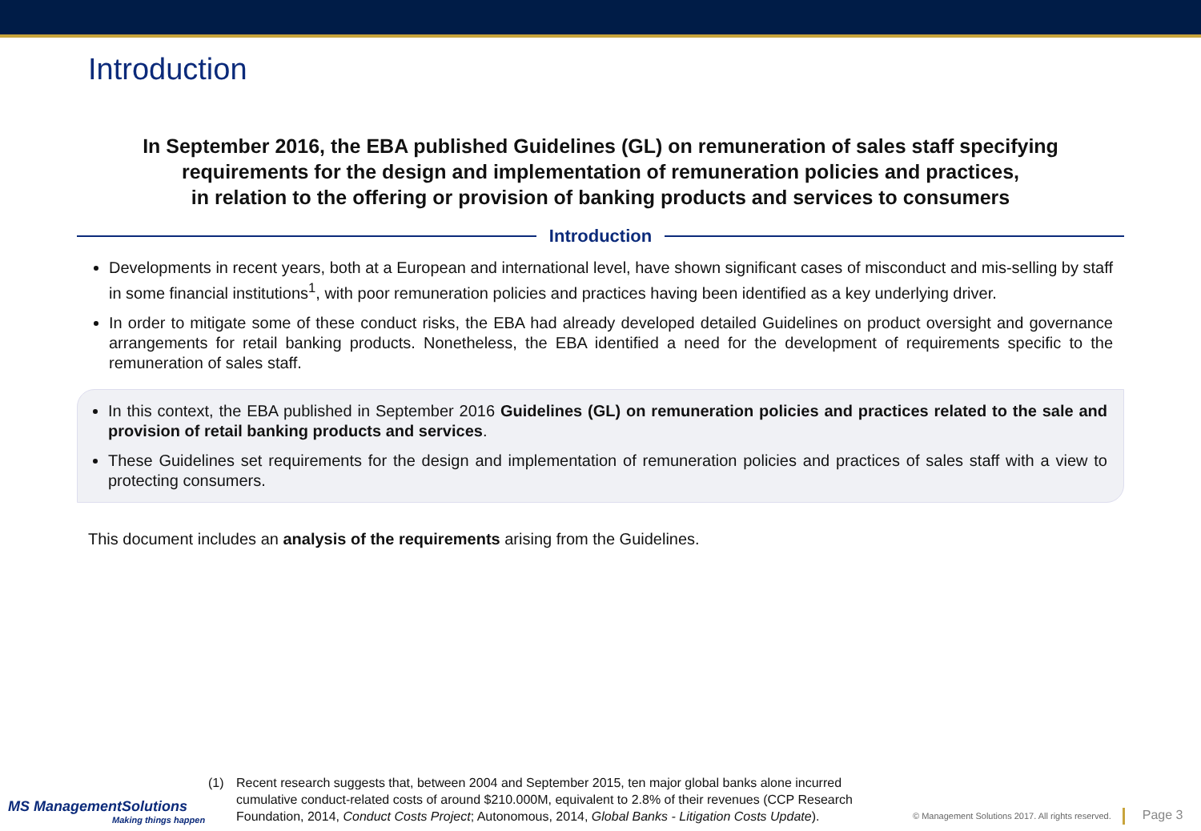Introduction
In September 2016, the EBA published Guidelines (GL) on remuneration of sales staff specifying requirements for the design and implementation of remuneration policies and practices,
in relation to the offering or provision of banking products and services to consumers
Introduction
Developments in recent years, both at a European and international level, have shown significant cases of misconduct and mis-selling by staff in some financial institutions<sup>1</sup>, with poor remuneration policies and practices having been identified as a key underlying driver.
In order to mitigate some of these conduct risks, the EBA had already developed detailed Guidelines on product oversight and governance arrangements for retail banking products. Nonetheless, the EBA identified a need for the development of requirements specific to the remuneration of sales staff.
In this context, the EBA published in September 2016 Guidelines (GL) on remuneration policies and practices related to the sale and provision of retail banking products and services.
These Guidelines set requirements for the design and implementation of remuneration policies and practices of sales staff with a view to protecting consumers.
This document includes an analysis of the requirements arising from the Guidelines.
MS ManagementSolutions
Making things happen
(1) Recent research suggests that, between 2004 and September 2015, ten major global banks alone incurred cumulative conduct-related costs of around $210.000M, equivalent to 2.8% of their revenues (CCP Research Foundation, 2014, Conduct Costs Project; Autonomous, 2014, Global Banks - Litigation Costs Update).
© Management Solutions 2017. All rights reserved.
Page 3